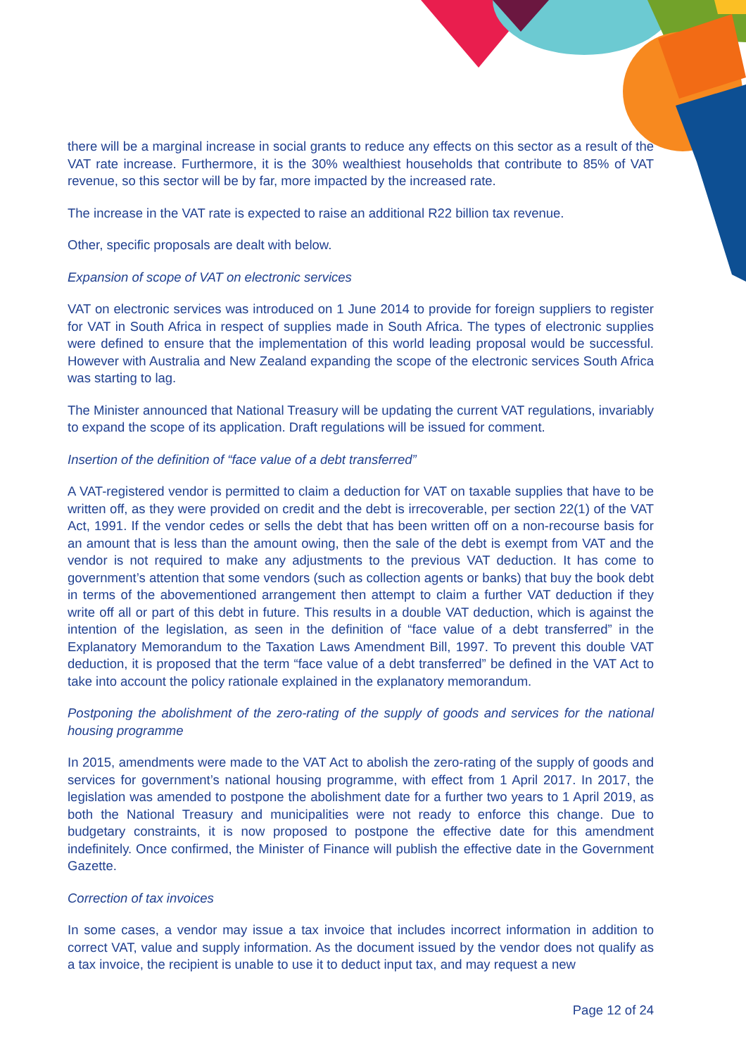there will be a marginal increase in social grants to reduce any effects on this sector as a result of the VAT rate increase. Furthermore, it is the 30% wealthiest households that contribute to 85% of VAT revenue, so this sector will be by far, more impacted by the increased rate.
The increase in the VAT rate is expected to raise an additional R22 billion tax revenue.
Other, specific proposals are dealt with below.
Expansion of scope of VAT on electronic services
VAT on electronic services was introduced on 1 June 2014 to provide for foreign suppliers to register for VAT in South Africa in respect of supplies made in South Africa. The types of electronic supplies were defined to ensure that the implementation of this world leading proposal would be successful. However with Australia and New Zealand expanding the scope of the electronic services South Africa was starting to lag.
The Minister announced that National Treasury will be updating the current VAT regulations, invariably to expand the scope of its application. Draft regulations will be issued for comment.
Insertion of the definition of “face value of a debt transferred”
A VAT-registered vendor is permitted to claim a deduction for VAT on taxable supplies that have to be written off, as they were provided on credit and the debt is irrecoverable, per section 22(1) of the VAT Act, 1991. If the vendor cedes or sells the debt that has been written off on a non-recourse basis for an amount that is less than the amount owing, then the sale of the debt is exempt from VAT and the vendor is not required to make any adjustments to the previous VAT deduction. It has come to government’s attention that some vendors (such as collection agents or banks) that buy the book debt in terms of the abovementioned arrangement then attempt to claim a further VAT deduction if they write off all or part of this debt in future. This results in a double VAT deduction, which is against the intention of the legislation, as seen in the definition of “face value of a debt transferred” in the Explanatory Memorandum to the Taxation Laws Amendment Bill, 1997. To prevent this double VAT deduction, it is proposed that the term “face value of a debt transferred” be defined in the VAT Act to take into account the policy rationale explained in the explanatory memorandum.
Postponing the abolishment of the zero-rating of the supply of goods and services for the national housing programme
In 2015, amendments were made to the VAT Act to abolish the zero-rating of the supply of goods and services for government’s national housing programme, with effect from 1 April 2017. In 2017, the legislation was amended to postpone the abolishment date for a further two years to 1 April 2019, as both the National Treasury and municipalities were not ready to enforce this change. Due to budgetary constraints, it is now proposed to postpone the effective date for this amendment indefinitely. Once confirmed, the Minister of Finance will publish the effective date in the Government Gazette.
Correction of tax invoices
In some cases, a vendor may issue a tax invoice that includes incorrect information in addition to correct VAT, value and supply information. As the document issued by the vendor does not qualify as a tax invoice, the recipient is unable to use it to deduct input tax, and may request a new
Page 12 of 24